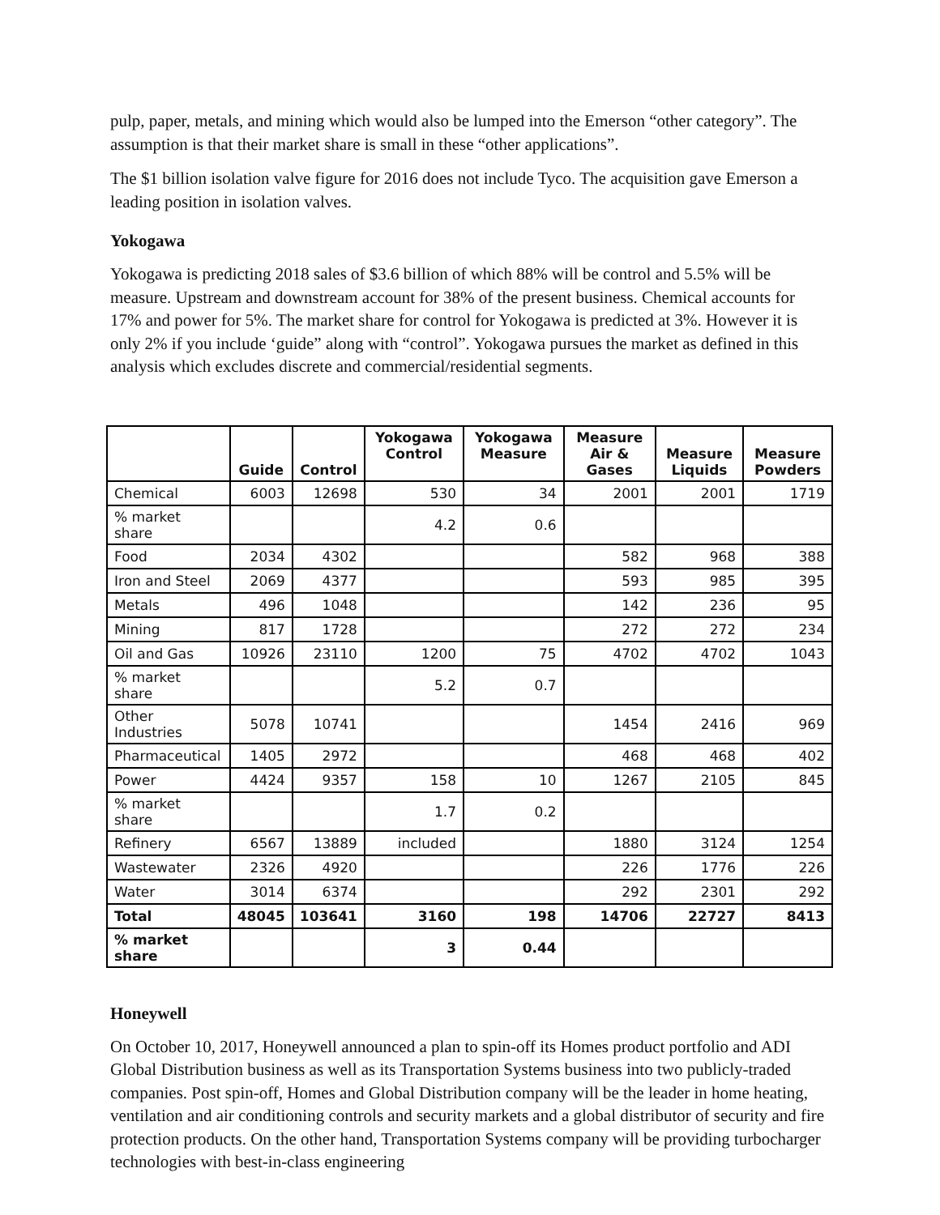pulp, paper, metals, and mining which would also be lumped into the Emerson “other category”. The assumption is that their market share is small in these “other applications”.
The $1 billion isolation valve figure for 2016 does not include Tyco. The acquisition gave Emerson a leading position in isolation valves.
Yokogawa
Yokogawa is predicting 2018 sales of $3.6 billion of which 88% will be control and 5.5% will be measure. Upstream and downstream account for 38% of the present business. Chemical accounts for 17% and power for 5%. The market share for control for Yokogawa is predicted at 3%. However it is only 2% if you include ‘guide” along with “control”. Yokogawa pursues the market as defined in this analysis which excludes discrete and commercial/residential segments.
| | Guide | Control | Yokogawa Control | Yokogawa Measure | Measure Air & Gases | Measure Liquids | Measure Powders |
| --- | --- | --- | --- | --- | --- | --- | --- |
| Chemical | 6003 | 12698 | 530 | 34 | 2001 | 2001 | 1719 |
| % market share | | | 4.2 | 0.6 | | | |
| Food | 2034 | 4302 | | | 582 | 968 | 388 |
| Iron and Steel | 2069 | 4377 | | | 593 | 985 | 395 |
| Metals | 496 | 1048 | | | 142 | 236 | 95 |
| Mining | 817 | 1728 | | | 272 | 272 | 234 |
| Oil and Gas | 10926 | 23110 | 1200 | 75 | 4702 | 4702 | 1043 |
| % market share | | | 5.2 | 0.7 | | | |
| Other Industries | 5078 | 10741 | | | 1454 | 2416 | 969 |
| Pharmaceutical | 1405 | 2972 | | | 468 | 468 | 402 |
| Power | 4424 | 9357 | 158 | 10 | 1267 | 2105 | 845 |
| % market share | | | 1.7 | 0.2 | | | |
| Refinery | 6567 | 13889 | included | | 1880 | 3124 | 1254 |
| Wastewater | 2326 | 4920 | | | 226 | 1776 | 226 |
| Water | 3014 | 6374 | | | 292 | 2301 | 292 |
| Total | 48045 | 103641 | 3160 | 198 | 14706 | 22727 | 8413 |
| % market share | | | 3 | 0.44 | | | |
Honeywell
On October 10, 2017, Honeywell announced a plan to spin-off its Homes product portfolio and ADI Global Distribution business as well as its Transportation Systems business into two publicly-traded companies. Post spin-off, Homes and Global Distribution company will be the leader in home heating, ventilation and air conditioning controls and security markets and a global distributor of security and fire protection products. On the other hand, Transportation Systems company will be providing turbocharger technologies with best-in-class engineering